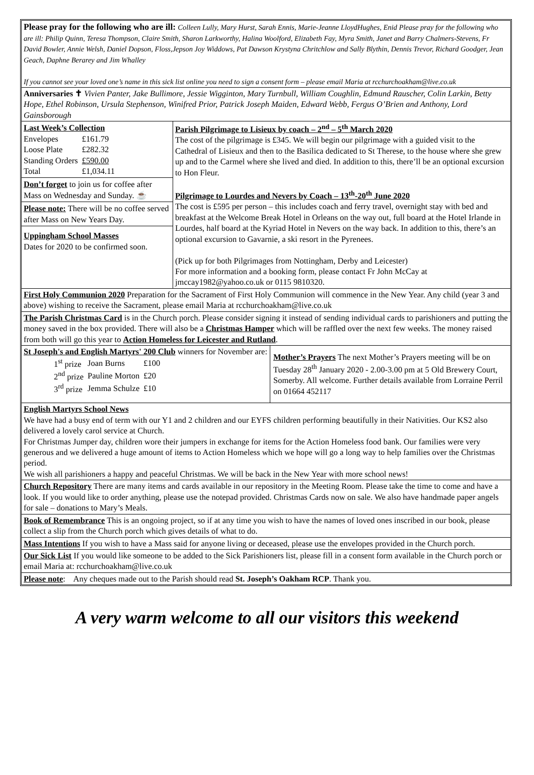Please pray for the following who are ill: Colleen Lully, Mary Hurst, Sarah Ennis, Marie-Jeanne LloydHughes, Enid Please pray for the following who are ill: Philip Quinn, Teresa Thompson, Claire Smith, Sharon Larkworthy, Halina Woolford, Elizabeth Fay, Myra Smith, Janet and Barry Chalmers-Stevens, Fr David Bowler, Annie Welsh, Daniel Dopson, Floss,Jepson Joy Widdows, Pat Dawson Krystyna Chritchlow and Sally Blythin, Dennis Trevor, Richard Goodger, Jean Geach, Daphne Berarey and Jim Whalley
If you cannot see your loved one’s name in this sick list online you need to sign a consent form – please email Maria at rcchurchoakham@live.co.uk
Anniversaries ✝ Vivien Panter, Jake Bullimore, Jessie Wigginton, Mary Turnbull, William Coughlin, Edmund Rauscher, Colin Larkin, Betty Hope, Ethel Robinson, Ursula Stephenson, Winifred Prior, Patrick Joseph Maiden, Edward Webb, Fergus O’Brien and Anthony, Lord Gainsborough
Last Week’s Collection
| Envelopes | £161.79 |
| Loose Plate | £282.32 |
| Standing Orders | £590.00 |
| Total | £1,034.11 |
Don’t forget to join us for coffee after Mass on Wednesday and Sunday. ☕
Please note: There will be no coffee served after Mass on New Years Day.
Uppingham School Masses
Dates for 2020 to be confirmed soon.
Parish Pilgrimage to Lisieux by coach – 2<sup>nd</sup> – 5<sup>th</sup> March 2020
The cost of the pilgrimage is £345. We will begin our pilgrimage with a guided visit to the Cathedral of Lisieux and then to the Basilica dedicated to St Therese, to the house where she grew up and to the Carmel where she lived and died. In addition to this, there’ll be an optional excursion to Hon Fleur.
Pilgrimage to Lourdes and Nevers by Coach – 13<sup>th</sup>-20<sup>th</sup> June 2020
The cost is £595 per person – this includes coach and ferry travel, overnight stay with bed and breakfast at the Welcome Break Hotel in Orleans on the way out, full board at the Hotel Irlande in Lourdes, half board at the Kyriad Hotel in Nevers on the way back. In addition to this, there’s an optional excursion to Gavarnie, a ski resort in the Pyrenees.
(Pick up for both Pilgrimages from Nottingham, Derby and Leicester)
For more information and a booking form, please contact Fr John McCay at jmccay1982@yahoo.co.uk or 0115 9810320.
First Holy Communion 2020 Preparation for the Sacrament of First Holy Communion will commence in the New Year. Any child (year 3 and above) wishing to receive the Sacrament, please email Maria at rcchurchoakham@live.co.uk
The Parish Christmas Card is in the Church porch. Please consider signing it instead of sending individual cards to parishioners and putting the money saved in the box provided. There will also be a Christmas Hamper which will be raffled over the next few weeks. The money raised from both will go this year to Action Homeless for Leicester and Rutland.
St Joseph's and English Martyrs' 200 Club winners for November are:
| 1<sup>st</sup> prize | Joan Burns | £100 |
| 2<sup>nd</sup> prize | Pauline Morton | £20 |
| 3<sup>rd</sup> prize | Jemma Schulze | £10 |
Mother’s Prayers The next Mother’s Prayers meeting will be on Tuesday 28<sup>th</sup> January 2020 - 2.00-3.00 pm at 5 Old Brewery Court, Somerby. All welcome. Further details available from Lorraine Perril on 01664 452117
English Martyrs School News
We have had a busy end of term with our Y1 and 2 children and our EYFS children performing beautifully in their Nativities. Our KS2 also delivered a lovely carol service at Church.
For Christmas Jumper day, children wore their jumpers in exchange for items for the Action Homeless food bank. Our families were very generous and we delivered a huge amount of items to Action Homeless which we hope will go a long way to help families over the Christmas period.
We wish all parishioners a happy and peaceful Christmas. We will be back in the New Year with more school news!
Church Repository There are many items and cards available in our repository in the Meeting Room. Please take the time to come and have a look. If you would like to order anything, please use the notepad provided. Christmas Cards now on sale. We also have handmade paper angels for sale – donations to Mary’s Meals.
Book of Remembrance This is an ongoing project, so if at any time you wish to have the names of loved ones inscribed in our book, please collect a slip from the Church porch which gives details of what to do.
Mass Intentions If you wish to have a Mass said for anyone living or deceased, please use the envelopes provided in the Church porch.
Our Sick List If you would like someone to be added to the Sick Parishioners list, please fill in a consent form available in the Church porch or email Maria at: rcchurchoakham@live.co.uk
Please note: Any cheques made out to the Parish should read St. Joseph’s Oakham RCP. Thank you.
A very warm welcome to all our visitors this weekend